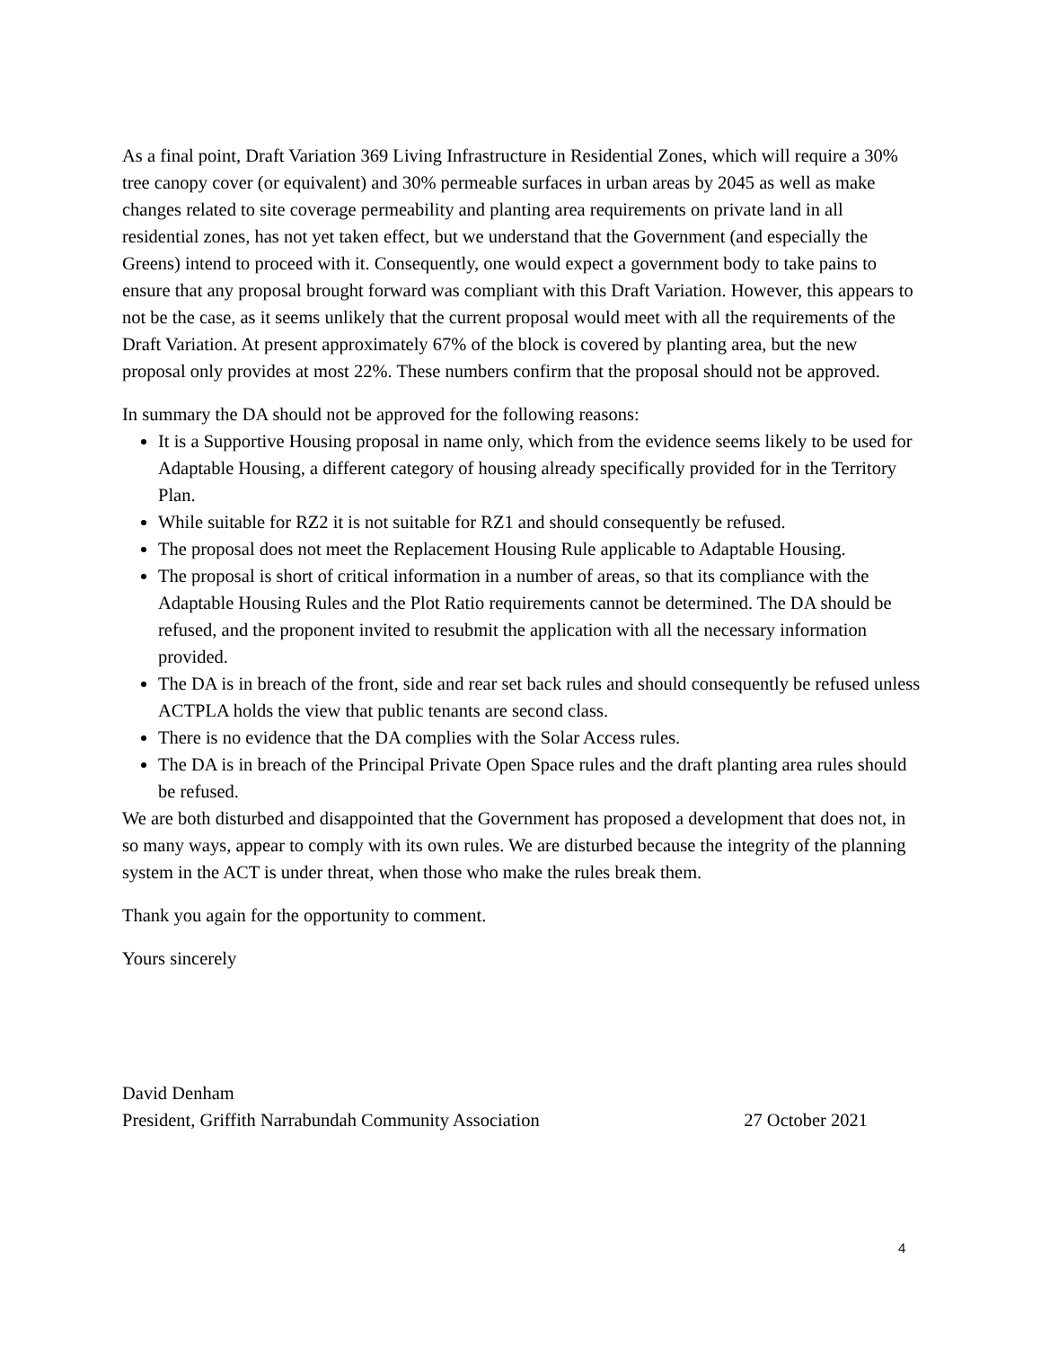As a final point, Draft Variation 369 Living Infrastructure in Residential Zones, which will require a 30% tree canopy cover (or equivalent) and 30% permeable surfaces in urban areas by 2045 as well as make changes related to site coverage permeability and planting area requirements on private land in all residential zones, has not yet taken effect, but we understand that the Government (and especially the Greens) intend to proceed with it. Consequently, one would expect a government body to take pains to ensure that any proposal brought forward was compliant with this Draft Variation. However, this appears to not be the case, as it seems unlikely that the current proposal would meet with all the requirements of the Draft Variation. At present approximately 67% of the block is covered by planting area, but the new proposal only provides at most 22%. These numbers confirm that the proposal should not be approved.
In summary the DA should not be approved for the following reasons:
It is a Supportive Housing proposal in name only, which from the evidence seems likely to be used for Adaptable Housing, a different category of housing already specifically provided for in the Territory Plan.
While suitable for RZ2 it is not suitable for RZ1 and should consequently be refused.
The proposal does not meet the Replacement Housing Rule applicable to Adaptable Housing.
The proposal is short of critical information in a number of areas, so that its compliance with the Adaptable Housing Rules and the Plot Ratio requirements cannot be determined. The DA should be refused, and the proponent invited to resubmit the application with all the necessary information provided.
The DA is in breach of the front, side and rear set back rules and should consequently be refused unless ACTPLA holds the view that public tenants are second class.
There is no evidence that the DA complies with the Solar Access rules.
The DA is in breach of the Principal Private Open Space rules and the draft planting area rules should be refused.
We are both disturbed and disappointed that the Government has proposed a development that does not, in so many ways, appear to comply with its own rules. We are disturbed because the integrity of the planning system in the ACT is under threat, when those who make the rules break them.
Thank you again for the opportunity to comment.
Yours sincerely
David Denham
President, Griffith Narrabundah Community Association 27 October 2021
4